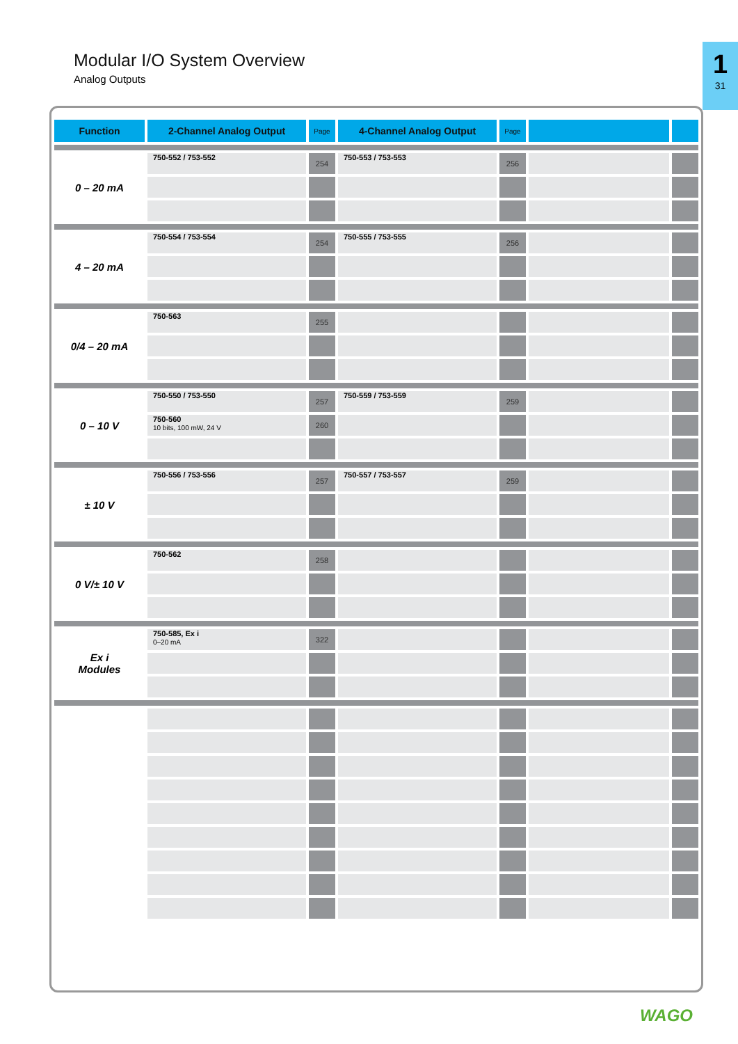Modular I/O System Overview
Analog Outputs
1
31
| Function | 2-Channel Analog Output | Page | 4-Channel Analog Output | Page | | |
| --- | --- | --- | --- | --- | --- | --- |
| 0 – 20 mA | 750-552 / 753-552 | 254 | 750-553 / 753-553 | 256 | | |
| 4 – 20 mA | 750-554 / 753-554 | 254 | 750-555 / 753-555 | 256 | | |
| 0/4 – 20 mA | 750-563 | 255 | | | | |
| 0 – 10 V | 750-550 / 753-550 | 257 | 750-559 / 753-559 | 259 | | |
| | 750-560 10 bits, 100 mW, 24 V | 260 | | | | |
| ± 10 V | 750-556 / 753-556 | 257 | 750-557 / 753-557 | 259 | | |
| 0 V/± 10 V | 750-562 | 258 | | | | |
| Ex i Modules | 750-585, Ex i 0–20 mA | 322 | | | | |
WAGO